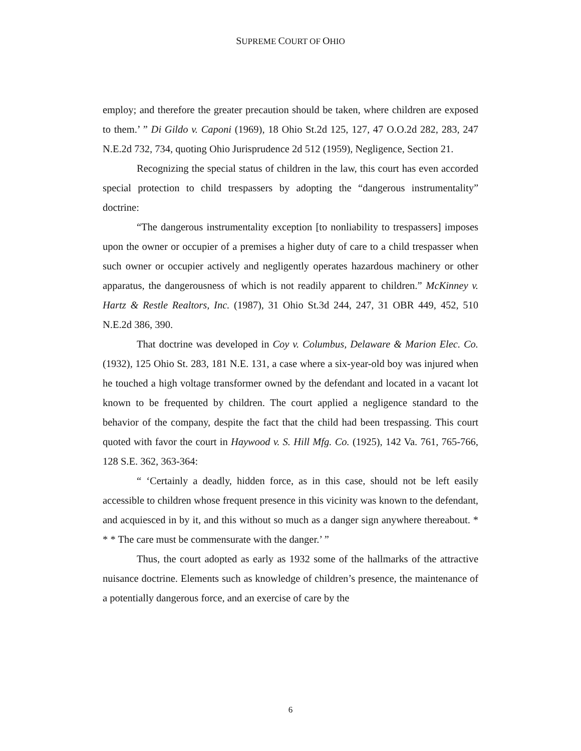SUPREME COURT OF OHIO
employ; and therefore the greater precaution should be taken, where children are exposed to them.’ ” Di Gildo v. Caponi (1969), 18 Ohio St.2d 125, 127, 47 O.O.2d 282, 283, 247 N.E.2d 732, 734, quoting Ohio Jurisprudence 2d 512 (1959), Negligence, Section 21.
Recognizing the special status of children in the law, this court has even accorded special protection to child trespassers by adopting the “dangerous instrumentality” doctrine:
“The dangerous instrumentality exception [to nonliability to trespassers] imposes upon the owner or occupier of a premises a higher duty of care to a child trespasser when such owner or occupier actively and negligently operates hazardous machinery or other apparatus, the dangerousness of which is not readily apparent to children.” McKinney v. Hartz & Restle Realtors, Inc. (1987), 31 Ohio St.3d 244, 247, 31 OBR 449, 452, 510 N.E.2d 386, 390.
That doctrine was developed in Coy v. Columbus, Delaware & Marion Elec. Co. (1932), 125 Ohio St. 283, 181 N.E. 131, a case where a six-year-old boy was injured when he touched a high voltage transformer owned by the defendant and located in a vacant lot known to be frequented by children. The court applied a negligence standard to the behavior of the company, despite the fact that the child had been trespassing. This court quoted with favor the court in Haywood v. S. Hill Mfg. Co. (1925), 142 Va. 761, 765-766, 128 S.E. 362, 363-364:
“ ‘Certainly a deadly, hidden force, as in this case, should not be left easily accessible to children whose frequent presence in this vicinity was known to the defendant, and acquiesced in by it, and this without so much as a danger sign anywhere thereabout. * * * The care must be commensurate with the danger.’ ”
Thus, the court adopted as early as 1932 some of the hallmarks of the attractive nuisance doctrine. Elements such as knowledge of children’s presence, the maintenance of a potentially dangerous force, and an exercise of care by the
6